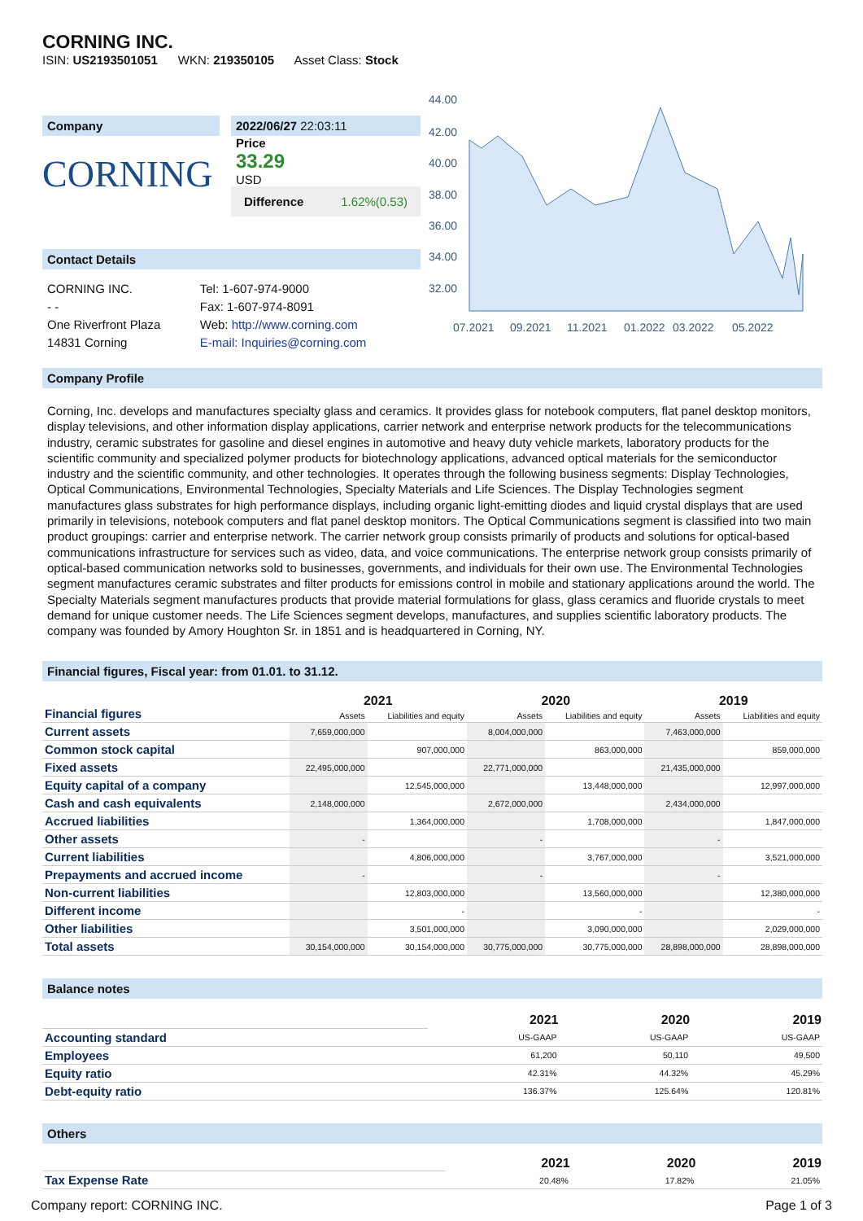CORNING INC.
ISIN: US2193501051 WKN: 219350105 Asset Class: Stock
Company
CORNING
2022/06/27 22:03:11
Price
33.29
USD
Difference 1.62%(0.53)
Contact Details
| CORNING INC. - - One Riverfront Plaza 14831 Corning | Tel: 1-607-974-9000 Fax: 1-607-974-8091 Web: http://www.corning.com E-mail: Inquiries@corning.com |
44.00
42.00
40.00
38.00
36.00
34.00
32.00
07.2021
09.2021
11.2021
01.2022
03.2022
05.2022
Company Profile
Corning, Inc. develops and manufactures specialty glass and ceramics. It provides glass for notebook computers, flat panel desktop monitors, display televisions, and other information display applications, carrier network and enterprise network products for the telecommunications industry, ceramic substrates for gasoline and diesel engines in automotive and heavy duty vehicle markets, laboratory products for the scientific community and specialized polymer products for biotechnology applications, advanced optical materials for the semiconductor industry and the scientific community, and other technologies. It operates through the following business segments: Display Technologies, Optical Communications, Environmental Technologies, Specialty Materials and Life Sciences. The Display Technologies segment manufactures glass substrates for high performance displays, including organic light-emitting diodes and liquid crystal displays that are used primarily in televisions, notebook computers and flat panel desktop monitors. The Optical Communications segment is classified into two main product groupings: carrier and enterprise network. The carrier network group consists primarily of products and solutions for optical-based communications infrastructure for services such as video, data, and voice communications. The enterprise network group consists primarily of optical-based communication networks sold to businesses, governments, and individuals for their own use. The Environmental Technologies segment manufactures ceramic substrates and filter products for emissions control in mobile and stationary applications around the world. The Specialty Materials segment manufactures products that provide material formulations for glass, glass ceramics and fluoride crystals to meet demand for unique customer needs. The Life Sciences segment develops, manufactures, and supplies scientific laboratory products. The company was founded by Amory Houghton Sr. in 1851 and is headquartered in Corning, NY.
Financial figures, Fiscal year: from 01.01. to 31.12.
| Financial figures | 2021 | | 2020 | | 2019 | |
| | Assets | Liabilities and equity | Assets | Liabilities and equity | Assets | Liabilities and equity |
| Current assets | 7,659,000,000 | | 8,004,000,000 | | 7,463,000,000 | |
| Common stock capital | | 907,000,000 | | 863,000,000 | | 859,000,000 |
| Fixed assets | 22,495,000,000 | | 22,771,000,000 | | 21,435,000,000 | |
| Equity capital of a company | | 12,545,000,000 | | 13,448,000,000 | | 12,997,000,000 |
| Cash and cash equivalents | 2,148,000,000 | | 2,672,000,000 | | 2,434,000,000 | |
| Accrued liabilities | | 1,364,000,000 | | 1,708,000,000 | | 1,847,000,000 |
| Other assets | - | | - | | - | |
| Current liabilities | | 4,806,000,000 | | 3,767,000,000 | | 3,521,000,000 |
| Prepayments and accrued income | - | | - | | - | |
| Non-current liabilities | | 12,803,000,000 | | 13,560,000,000 | | 12,380,000,000 |
| Different income | | - | | - | | - |
| Other liabilities | | 3,501,000,000 | | 3,090,000,000 | | 2,029,000,000 |
| Total assets | 30,154,000,000 | 30,154,000,000 | 30,775,000,000 | 30,775,000,000 | 28,898,000,000 | 28,898,000,000 |
Balance notes
| | 2021 | 2020 | 2019 |
| Accounting standard | US-GAAP | US-GAAP | US-GAAP |
| Employees | 61,200 | 50,110 | 49,500 |
| Equity ratio | 42.31% | 44.32% | 45.29% |
| Debt-equity ratio | 136.37% | 125.64% | 120.81% |
Others
| | 2021 | 2020 | 2019 |
| Tax Expense Rate | 20.48% | 17.82% | 21.05% |
Company report: CORNING INC. Page 1 of 3